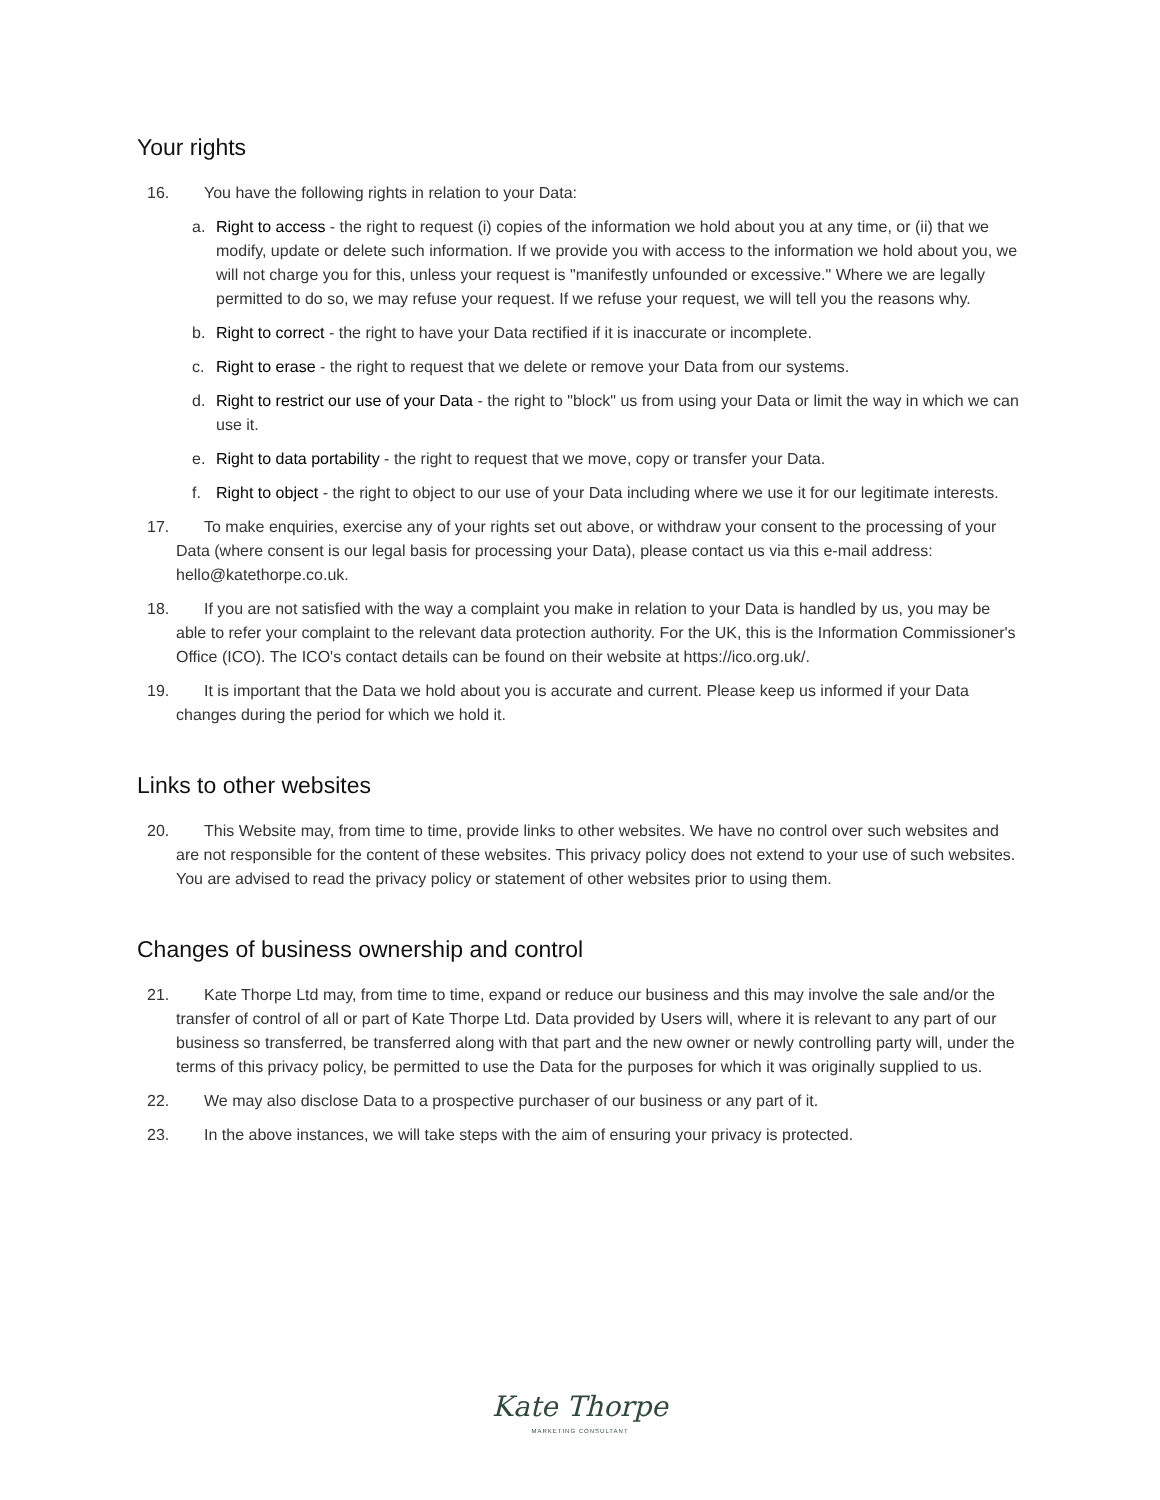Your rights
16. You have the following rights in relation to your Data:
a. Right to access - the right to request (i) copies of the information we hold about you at any time, or (ii) that we modify, update or delete such information. If we provide you with access to the information we hold about you, we will not charge you for this, unless your request is "manifestly unfounded or excessive." Where we are legally permitted to do so, we may refuse your request. If we refuse your request, we will tell you the reasons why.
b. Right to correct - the right to have your Data rectified if it is inaccurate or incomplete.
c. Right to erase - the right to request that we delete or remove your Data from our systems.
d. Right to restrict our use of your Data - the right to "block" us from using your Data or limit the way in which we can use it.
e. Right to data portability - the right to request that we move, copy or transfer your Data.
f. Right to object - the right to object to our use of your Data including where we use it for our legitimate interests.
17. To make enquiries, exercise any of your rights set out above, or withdraw your consent to the processing of your Data (where consent is our legal basis for processing your Data), please contact us via this e-mail address: hello@katethorpe.co.uk.
18. If you are not satisfied with the way a complaint you make in relation to your Data is handled by us, you may be able to refer your complaint to the relevant data protection authority. For the UK, this is the Information Commissioner's Office (ICO). The ICO's contact details can be found on their website at https://ico.org.uk/.
19. It is important that the Data we hold about you is accurate and current. Please keep us informed if your Data changes during the period for which we hold it.
Links to other websites
20. This Website may, from time to time, provide links to other websites. We have no control over such websites and are not responsible for the content of these websites. This privacy policy does not extend to your use of such websites. You are advised to read the privacy policy or statement of other websites prior to using them.
Changes of business ownership and control
21. Kate Thorpe Ltd may, from time to time, expand or reduce our business and this may involve the sale and/or the transfer of control of all or part of Kate Thorpe Ltd. Data provided by Users will, where it is relevant to any part of our business so transferred, be transferred along with that part and the new owner or newly controlling party will, under the terms of this privacy policy, be permitted to use the Data for the purposes for which it was originally supplied to us.
22. We may also disclose Data to a prospective purchaser of our business or any part of it.
23. In the above instances, we will take steps with the aim of ensuring your privacy is protected.
Kate Thorpe
MARKETING CONSULTANT